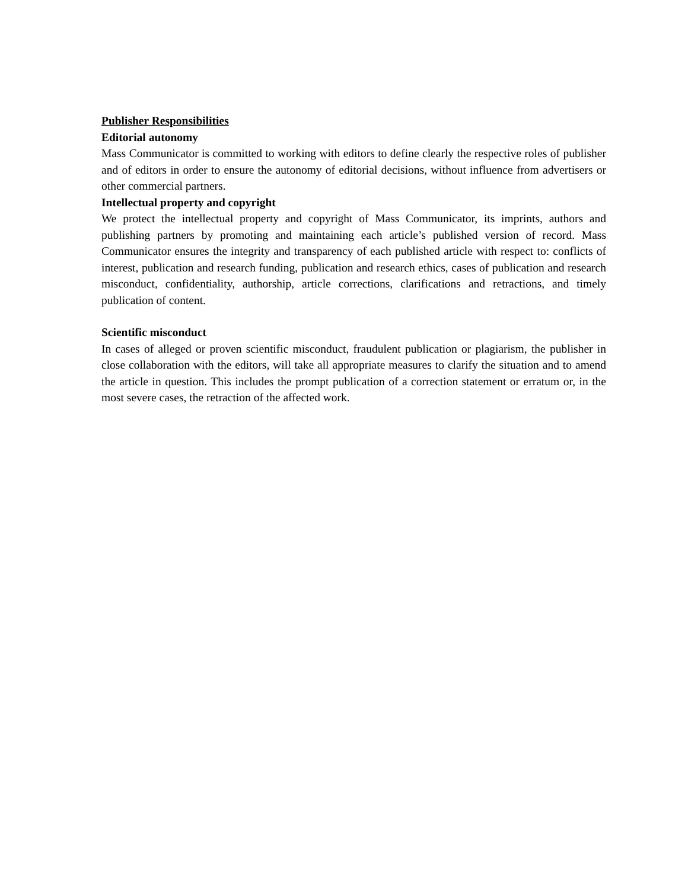Publisher Responsibilities
Editorial autonomy
Mass Communicator is committed to working with editors to define clearly the respective roles of publisher and of editors in order to ensure the autonomy of editorial decisions, without influence from advertisers or other commercial partners.
Intellectual property and copyright
We protect the intellectual property and copyright of Mass Communicator, its imprints, authors and publishing partners by promoting and maintaining each article’s published version of record. Mass Communicator ensures the integrity and transparency of each published article with respect to: conflicts of interest, publication and research funding, publication and research ethics, cases of publication and research misconduct, confidentiality, authorship, article corrections, clarifications and retractions, and timely publication of content.
Scientific misconduct
In cases of alleged or proven scientific misconduct, fraudulent publication or plagiarism, the publisher in close collaboration with the editors, will take all appropriate measures to clarify the situation and to amend the article in question. This includes the prompt publication of a correction statement or erratum or, in the most severe cases, the retraction of the affected work.